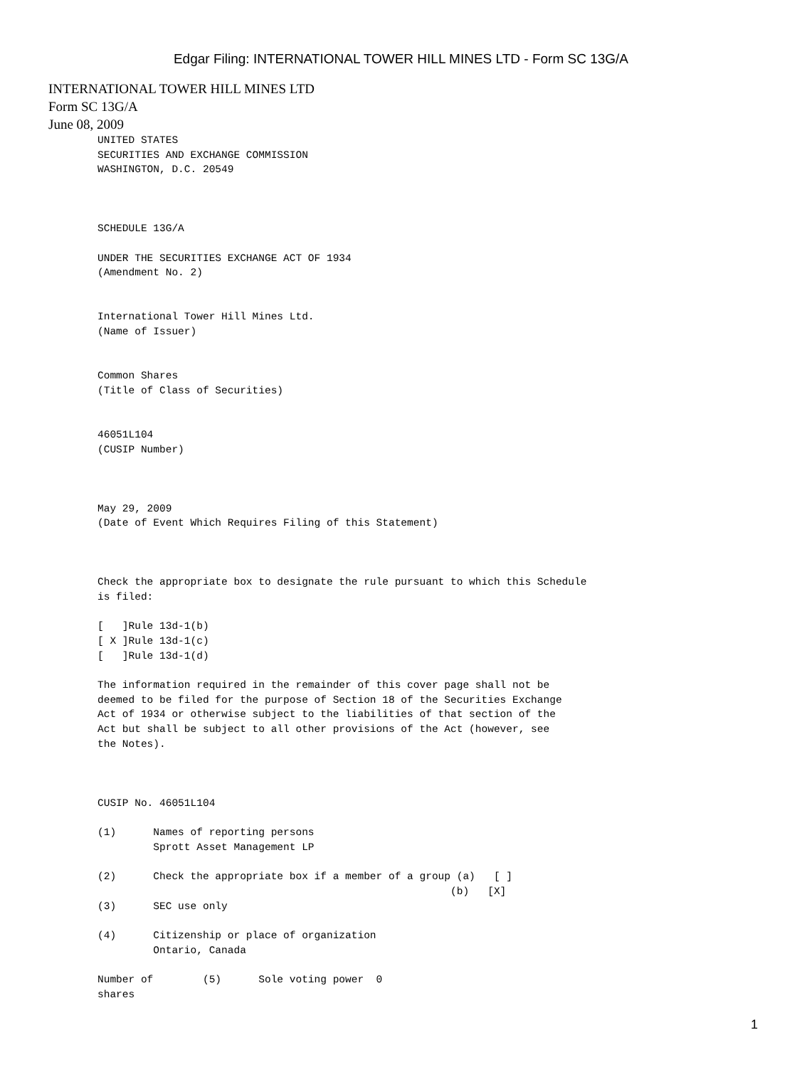Edgar Filing: INTERNATIONAL TOWER HILL MINES LTD - Form SC 13G/A
INTERNATIONAL TOWER HILL MINES LTD
Form SC 13G/A
June 08, 2009
UNITED STATES
SECURITIES AND EXCHANGE COMMISSION
WASHINGTON, D.C. 20549



SCHEDULE 13G/A

UNDER THE SECURITIES EXCHANGE ACT OF 1934
(Amendment No. 2)


International Tower Hill Mines Ltd.
(Name of Issuer)


Common Shares
(Title of Class of Securities)


46051L104
(CUSIP Number)



May 29, 2009
(Date of Event Which Requires Filing of this Statement)



Check the appropriate box to designate the rule pursuant to which this Schedule
is filed:

[   ]Rule 13d-1(b)
[ X ]Rule 13d-1(c)
[   ]Rule 13d-1(d)

The information required in the remainder of this cover page shall not be
deemed to be filed for the purpose of Section 18 of the Securities Exchange
Act of 1934 or otherwise subject to the liabilities of that section of the
Act but shall be subject to all other provisions of the Act (however, see
the Notes).



CUSIP No. 46051L104

(1)      Names of reporting persons
         Sprott Asset Management LP

(2)      Check the appropriate box if a member of a group (a)   [ ]
                                                         (b)   [X]
(3)      SEC use only

(4)      Citizenship or place of organization
         Ontario, Canada

Number of        (5)      Sole voting power  0
shares
1